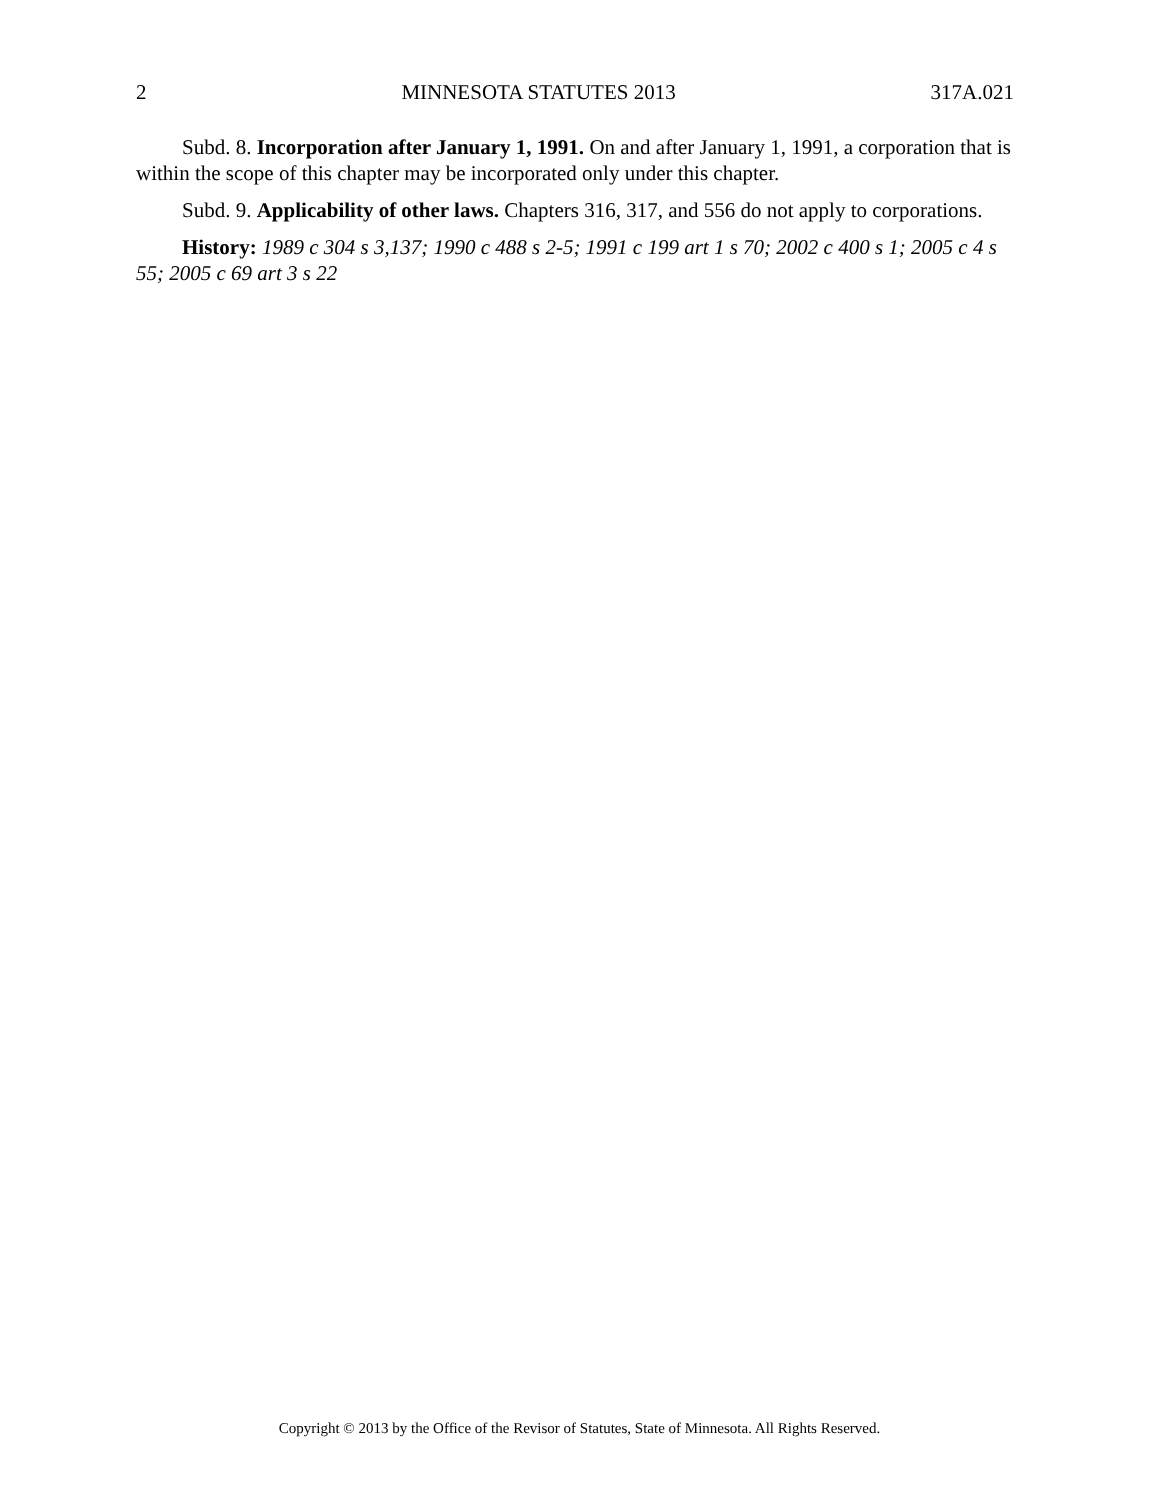2 MINNESOTA STATUTES 2013 317A.021
Subd. 8. Incorporation after January 1, 1991. On and after January 1, 1991, a corporation that is within the scope of this chapter may be incorporated only under this chapter.
Subd. 9. Applicability of other laws. Chapters 316, 317, and 556 do not apply to corporations.
History: 1989 c 304 s 3,137; 1990 c 488 s 2-5; 1991 c 199 art 1 s 70; 2002 c 400 s 1; 2005 c 4 s 55; 2005 c 69 art 3 s 22
Copyright © 2013 by the Office of the Revisor of Statutes, State of Minnesota. All Rights Reserved.